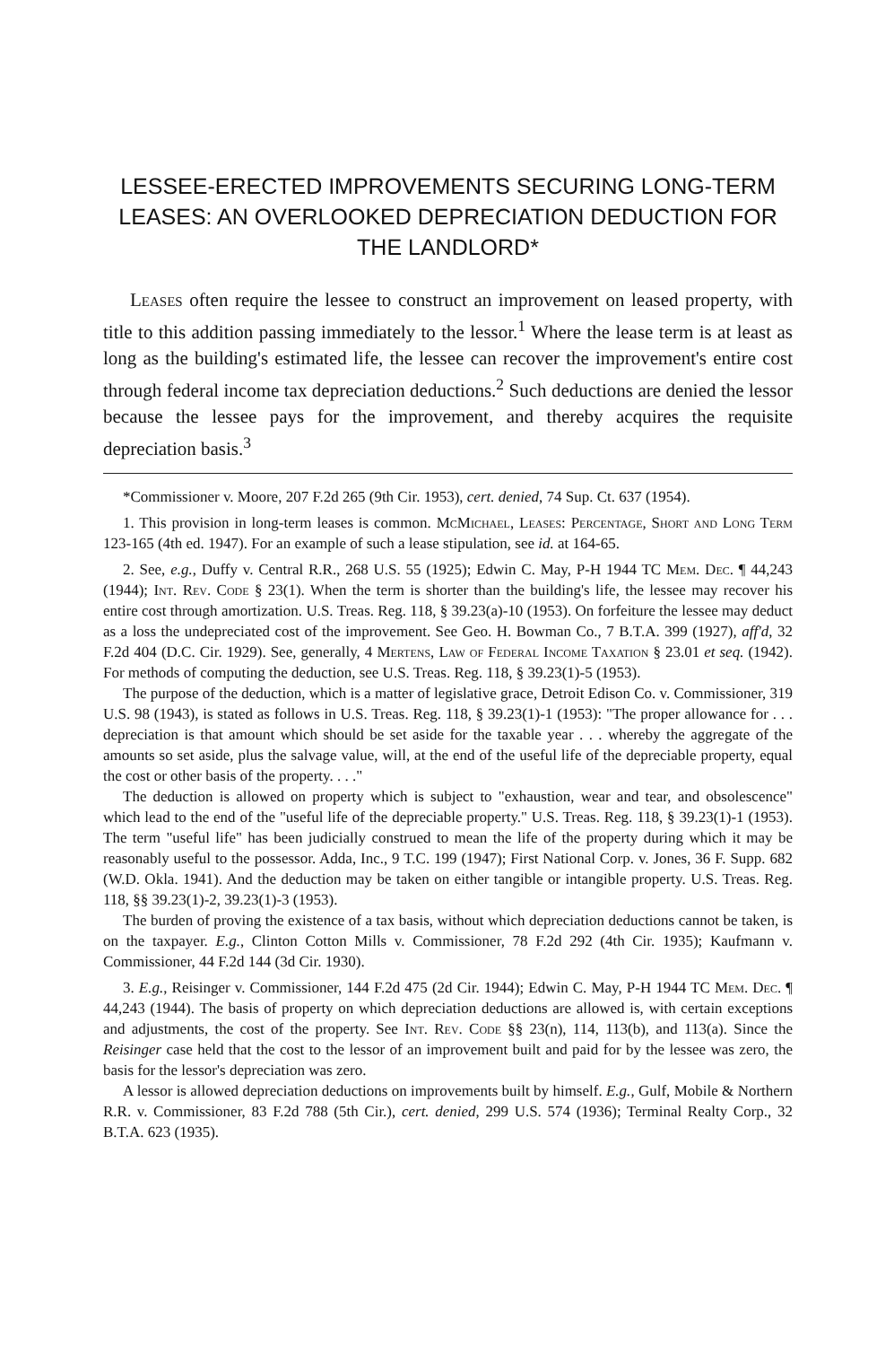LESSEE-ERECTED IMPROVEMENTS SECURING LONG-TERM LEASES: AN OVERLOOKED DEPRECIATION DEDUCTION FOR THE LANDLORD*
Leases often require the lessee to construct an improvement on leased property, with title to this addition passing immediately to the lessor.<sup>1</sup> Where the lease term is at least as long as the building's estimated life, the lessee can recover the improvement's entire cost through federal income tax depreciation deductions.<sup>2</sup> Such deductions are denied the lessor because the lessee pays for the improvement, and thereby acquires the requisite depreciation basis.<sup>3</sup>
*Commissioner v. Moore, 207 F.2d 265 (9th Cir. 1953), cert. denied, 74 Sup. Ct. 637 (1954).
1. This provision in long-term leases is common. McMichael, Leases: Percentage, Short and Long Term 123-165 (4th ed. 1947). For an example of such a lease stipulation, see id. at 164-65.
2. See, e.g., Duffy v. Central R.R., 268 U.S. 55 (1925); Edwin C. May, P-H 1944 TC Mem. Dec. ¶ 44,243 (1944); Int. Rev. Code § 23(1). When the term is shorter than the building's life, the lessee may recover his entire cost through amortization. U.S. Treas. Reg. 118, § 39.23(a)-10 (1953). On forfeiture the lessee may deduct as a loss the undepreciated cost of the improvement. See Geo. H. Bowman Co., 7 B.T.A. 399 (1927), aff'd, 32 F.2d 404 (D.C. Cir. 1929). See, generally, 4 Mertens, Law of Federal Income Taxation § 23.01 et seq. (1942). For methods of computing the deduction, see U.S. Treas. Reg. 118, § 39.23(1)-5 (1953).
The purpose of the deduction, which is a matter of legislative grace, Detroit Edison Co. v. Commissioner, 319 U.S. 98 (1943), is stated as follows in U.S. Treas. Reg. 118, § 39.23(1)-1 (1953): "The proper allowance for . . . depreciation is that amount which should be set aside for the taxable year . . . whereby the aggregate of the amounts so set aside, plus the salvage value, will, at the end of the useful life of the depreciable property, equal the cost or other basis of the property. . . ."
The deduction is allowed on property which is subject to "exhaustion, wear and tear, and obsolescence" which lead to the end of the "useful life of the depreciable property." U.S. Treas. Reg. 118, § 39.23(1)-1 (1953). The term "useful life" has been judicially construed to mean the life of the property during which it may be reasonably useful to the possessor. Adda, Inc., 9 T.C. 199 (1947); First National Corp. v. Jones, 36 F. Supp. 682 (W.D. Okla. 1941). And the deduction may be taken on either tangible or intangible property. U.S. Treas. Reg. 118, §§ 39.23(1)-2, 39.23(1)-3 (1953).
The burden of proving the existence of a tax basis, without which depreciation deductions cannot be taken, is on the taxpayer. E.g., Clinton Cotton Mills v. Commissioner, 78 F.2d 292 (4th Cir. 1935); Kaufmann v. Commissioner, 44 F.2d 144 (3d Cir. 1930).
3. E.g., Reisinger v. Commissioner, 144 F.2d 475 (2d Cir. 1944); Edwin C. May, P-H 1944 TC Mem. Dec. ¶ 44,243 (1944). The basis of property on which depreciation deductions are allowed is, with certain exceptions and adjustments, the cost of the property. See Int. Rev. Code §§ 23(n), 114, 113(b), and 113(a). Since the Reisinger case held that the cost to the lessor of an improvement built and paid for by the lessee was zero, the basis for the lessor's depreciation was zero.
A lessor is allowed depreciation deductions on improvements built by himself. E.g., Gulf, Mobile & Northern R.R. v. Commissioner, 83 F.2d 788 (5th Cir.), cert. denied, 299 U.S. 574 (1936); Terminal Realty Corp., 32 B.T.A. 623 (1935).